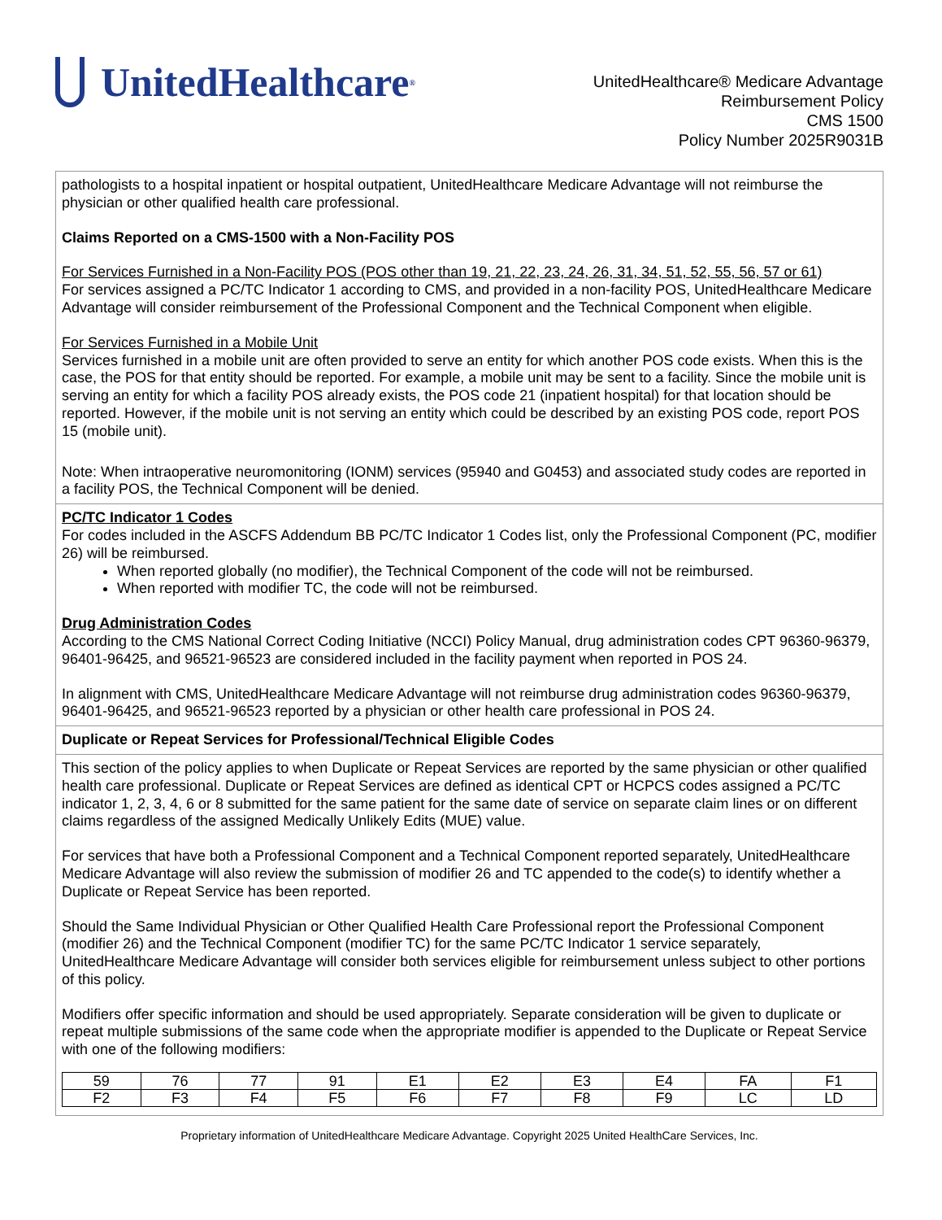UnitedHealthcare<sup>®</sup>
UnitedHealthcare® Medicare Advantage
Reimbursement Policy
CMS 1500
Policy Number 2025R9031B
pathologists to a hospital inpatient or hospital outpatient, UnitedHealthcare Medicare Advantage will not reimburse the physician or other qualified health care professional.
Claims Reported on a CMS-1500 with a Non-Facility POS
For Services Furnished in a Non-Facility POS (POS other than 19, 21, 22, 23, 24, 26, 31, 34, 51, 52, 55, 56, 57 or 61)
For services assigned a PC/TC Indicator 1 according to CMS, and provided in a non-facility POS, UnitedHealthcare Medicare Advantage will consider reimbursement of the Professional Component and the Technical Component when eligible.
For Services Furnished in a Mobile Unit
Services furnished in a mobile unit are often provided to serve an entity for which another POS code exists. When this is the case, the POS for that entity should be reported. For example, a mobile unit may be sent to a facility. Since the mobile unit is serving an entity for which a facility POS already exists, the POS code 21 (inpatient hospital) for that location should be reported. However, if the mobile unit is not serving an entity which could be described by an existing POS code, report POS 15 (mobile unit).
Note: When intraoperative neuromonitoring (IONM) services (95940 and G0453) and associated study codes are reported in a facility POS, the Technical Component will be denied.
PC/TC Indicator 1 Codes
For codes included in the ASCFS Addendum BB PC/TC Indicator 1 Codes list, only the Professional Component (PC, modifier 26) will be reimbursed.
When reported globally (no modifier), the Technical Component of the code will not be reimbursed.
When reported with modifier TC, the code will not be reimbursed.
Drug Administration Codes
According to the CMS National Correct Coding Initiative (NCCI) Policy Manual, drug administration codes CPT 96360-96379, 96401-96425, and 96521-96523 are considered included in the facility payment when reported in POS 24.
In alignment with CMS, UnitedHealthcare Medicare Advantage will not reimburse drug administration codes 96360-96379, 96401-96425, and 96521-96523 reported by a physician or other health care professional in POS 24.
Duplicate or Repeat Services for Professional/Technical Eligible Codes
This section of the policy applies to when Duplicate or Repeat Services are reported by the same physician or other qualified health care professional. Duplicate or Repeat Services are defined as identical CPT or HCPCS codes assigned a PC/TC indicator 1, 2, 3, 4, 6 or 8 submitted for the same patient for the same date of service on separate claim lines or on different claims regardless of the assigned Medically Unlikely Edits (MUE) value.
For services that have both a Professional Component and a Technical Component reported separately, UnitedHealthcare Medicare Advantage will also review the submission of modifier 26 and TC appended to the code(s) to identify whether a Duplicate or Repeat Service has been reported.
Should the Same Individual Physician or Other Qualified Health Care Professional report the Professional Component (modifier 26) and the Technical Component (modifier TC) for the same PC/TC Indicator 1 service separately, UnitedHealthcare Medicare Advantage will consider both services eligible for reimbursement unless subject to other portions of this policy.
Modifiers offer specific information and should be used appropriately. Separate consideration will be given to duplicate or repeat multiple submissions of the same code when the appropriate modifier is appended to the Duplicate or Repeat Service with one of the following modifiers:
| 59 | 76 | 77 | 91 | E1 | E2 | E3 | E4 | FA | F1 |
| F2 | F3 | F4 | F5 | F6 | F7 | F8 | F9 | LC | LD |
Proprietary information of UnitedHealthcare Medicare Advantage. Copyright 2025 United HealthCare Services, Inc.